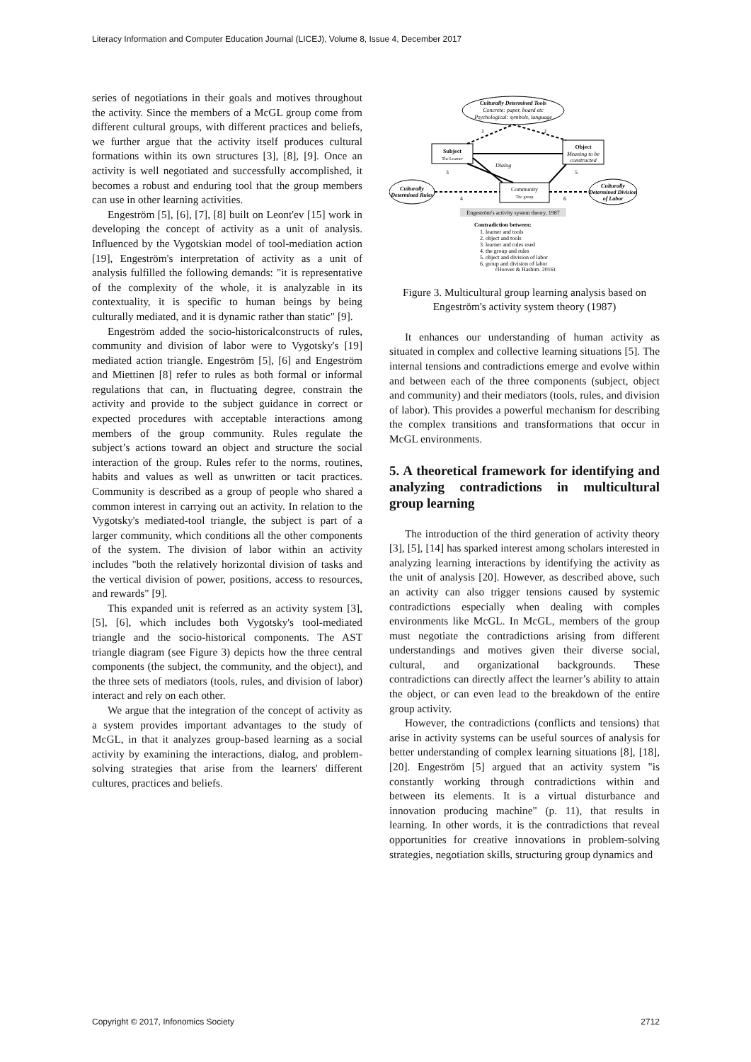Literacy Information and Computer Education Journal (LICEJ), Volume 8, Issue 4, December 2017
series of negotiations in their goals and motives throughout the activity. Since the members of a McGL group come from different cultural groups, with different practices and beliefs, we further argue that the activity itself produces cultural formations within its own structures [3], [8], [9]. Once an activity is well negotiated and successfully accomplished, it becomes a robust and enduring tool that the group members can use in other learning activities.
Engeström [5], [6], [7], [8] built on Leont'ev [15] work in developing the concept of activity as a unit of analysis. Influenced by the Vygotskian model of tool-mediation action [19], Engeström's interpretation of activity as a unit of analysis fulfilled the following demands: "it is representative of the complexity of the whole, it is analyzable in its contextuality, it is specific to human beings by being culturally mediated, and it is dynamic rather than static" [9].
Engeström added the socio-historicalconstructs of rules, community and division of labor were to Vygotsky's [19] mediated action triangle. Engeström [5], [6] and Engeström and Miettinen [8] refer to rules as both formal or informal regulations that can, in fluctuating degree, constrain the activity and provide to the subject guidance in correct or expected procedures with acceptable interactions among members of the group community. Rules regulate the subject’s actions toward an object and structure the social interaction of the group. Rules refer to the norms, routines, habits and values as well as unwritten or tacit practices. Community is described as a group of people who shared a common interest in carrying out an activity. In relation to the Vygotsky's mediated-tool triangle, the subject is part of a larger community, which conditions all the other components of the system. The division of labor within an activity includes "both the relatively horizontal division of tasks and the vertical division of power, positions, access to resources, and rewards" [9].
This expanded unit is referred as an activity system [3], [5], [6], which includes both Vygotsky's tool-mediated triangle and the socio-historical components. The AST triangle diagram (see Figure 3) depicts how the three central components (the subject, the community, and the object), and the three sets of mediators (tools, rules, and division of labor) interact and rely on each other.
We argue that the integration of the concept of activity as a system provides important advantages to the study of McGL, in that it analyzes group-based learning as a social activity by examining the interactions, dialog, and problem-solving strategies that arise from the learners' different cultures, practices and beliefs.
Culturally Determined Tools
Concrete: paper, board etc
Psychological: symbols, language
Subject
The Learner
Object
Meaning to be
constructed
Community
The group
Culturally
Determined Rules
Culturally
Determined Division
of Labor
1
2
3
4
5
6
Dialog
Engeström's activity system theory, 1987
Contradiction between:
1. learner and tools
2. object and tools
3. learner and rules used
4. the group and rules
5. object and division of labor
6. group and division of labor
(Hoover & Hashim, 2016)
Figure 3. Multicultural group learning analysis based on Engeström's activity system theory (1987)
It enhances our understanding of human activity as situated in complex and collective learning situations [5]. The internal tensions and contradictions emerge and evolve within and between each of the three components (subject, object and community) and their mediators (tools, rules, and division of labor). This provides a powerful mechanism for describing the complex transitions and transformations that occur in McGL environments.
5. A theoretical framework for identifying and analyzing contradictions in multicultural group learning
The introduction of the third generation of activity theory [3], [5], [14] has sparked interest among scholars interested in analyzing learning interactions by identifying the activity as the unit of analysis [20]. However, as described above, such an activity can also trigger tensions caused by systemic contradictions especially when dealing with comples environments like McGL. In McGL, members of the group must negotiate the contradictions arising from different understandings and motives given their diverse social, cultural, and organizational backgrounds. These contradictions can directly affect the learner’s ability to attain the object, or can even lead to the breakdown of the entire group activity.
However, the contradictions (conflicts and tensions) that arise in activity systems can be useful sources of analysis for better understanding of complex learning situations [8], [18], [20]. Engeström [5] argued that an activity system "is constantly working through contradictions within and between its elements. It is a virtual disturbance and innovation producing machine" (p. 11), that results in learning. In other words, it is the contradictions that reveal opportunities for creative innovations in problem-solving strategies, negotiation skills, structuring group dynamics and
Copyright © 2017, Infonomics Society 2712